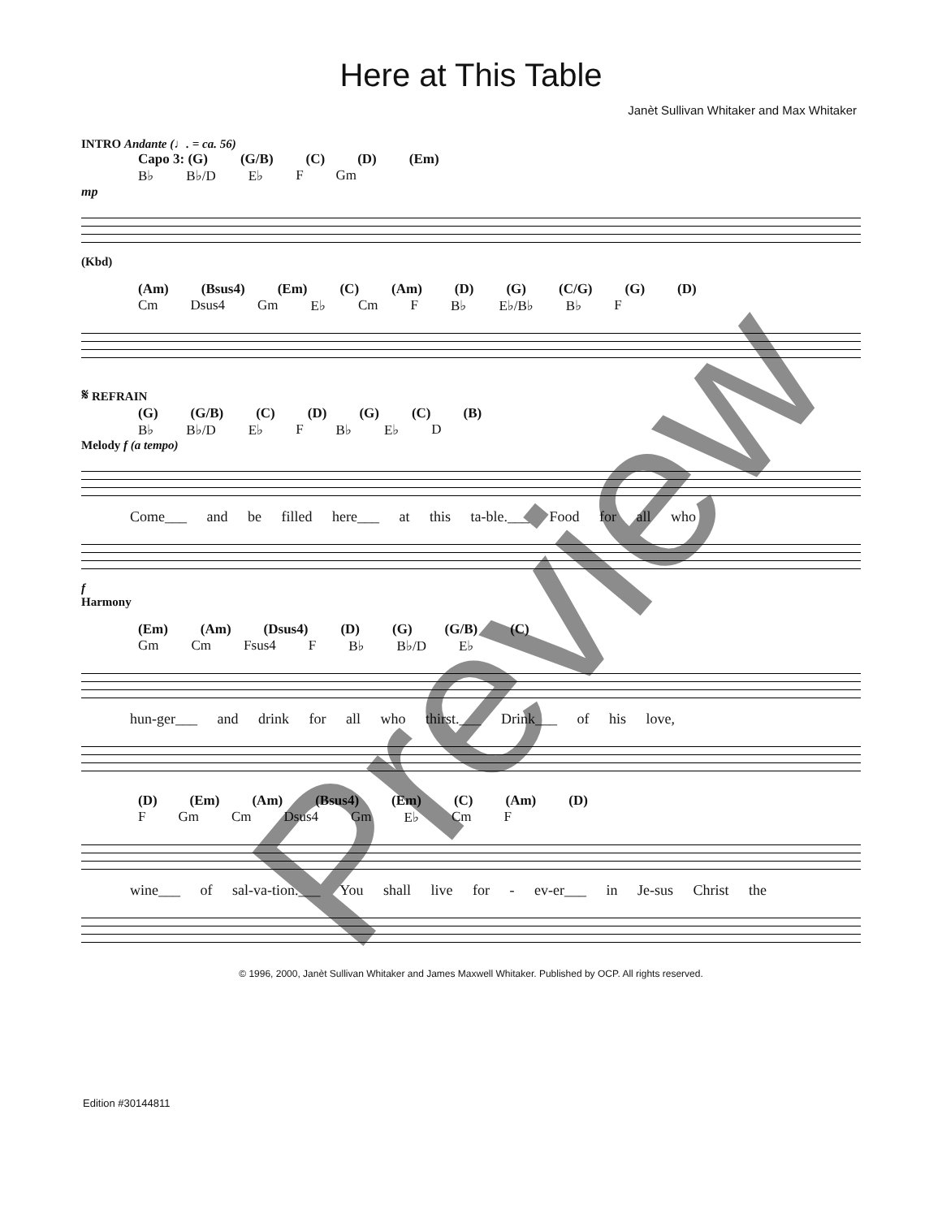Here at This Table
Janèt Sullivan Whitaker and Max Whitaker
INTRO Andante (♩. = ca. 56)
Capo 3: (G) (G/B) (C) (D) (Em)
B♭ B♭/D E♭ F Gm
mp
(Kbd)
(Am) (Bsus4) (Em) (C) (Am) (D) (G) (C/G) (G) (D)
Cm Dsus4 Gm E♭ Cm F B♭ E♭/B♭ B♭ F
𝄋 REFRAIN
(G) (G/B) (C) (D) (G) (C) (B)
B♭ B♭/D E♭ F B♭ E♭ D
Melody f (a tempo)
Come___ and be filled here___ at this ta-ble.___ Food for all who
f
Harmony
(Em) (Am) (Dsus4) (D) (G) (G/B) (C)
Gm Cm Fsus4 F B♭ B♭/D E♭
hun-ger___ and drink for all who thirst.___ Drink___ of his love,
(D) (Em) (Am) (Bsus4) (Em) (C) (Am) (D)
F Gm Cm Dsus4 Gm E♭ Cm F
wine___ of sal-va-tion.___ You shall live for - ev-er___ in Je-sus Christ the
© 1996, 2000, Janèt Sullivan Whitaker and James Maxwell Whitaker. Published by OCP. All rights reserved.
Edition #30144811
Preview